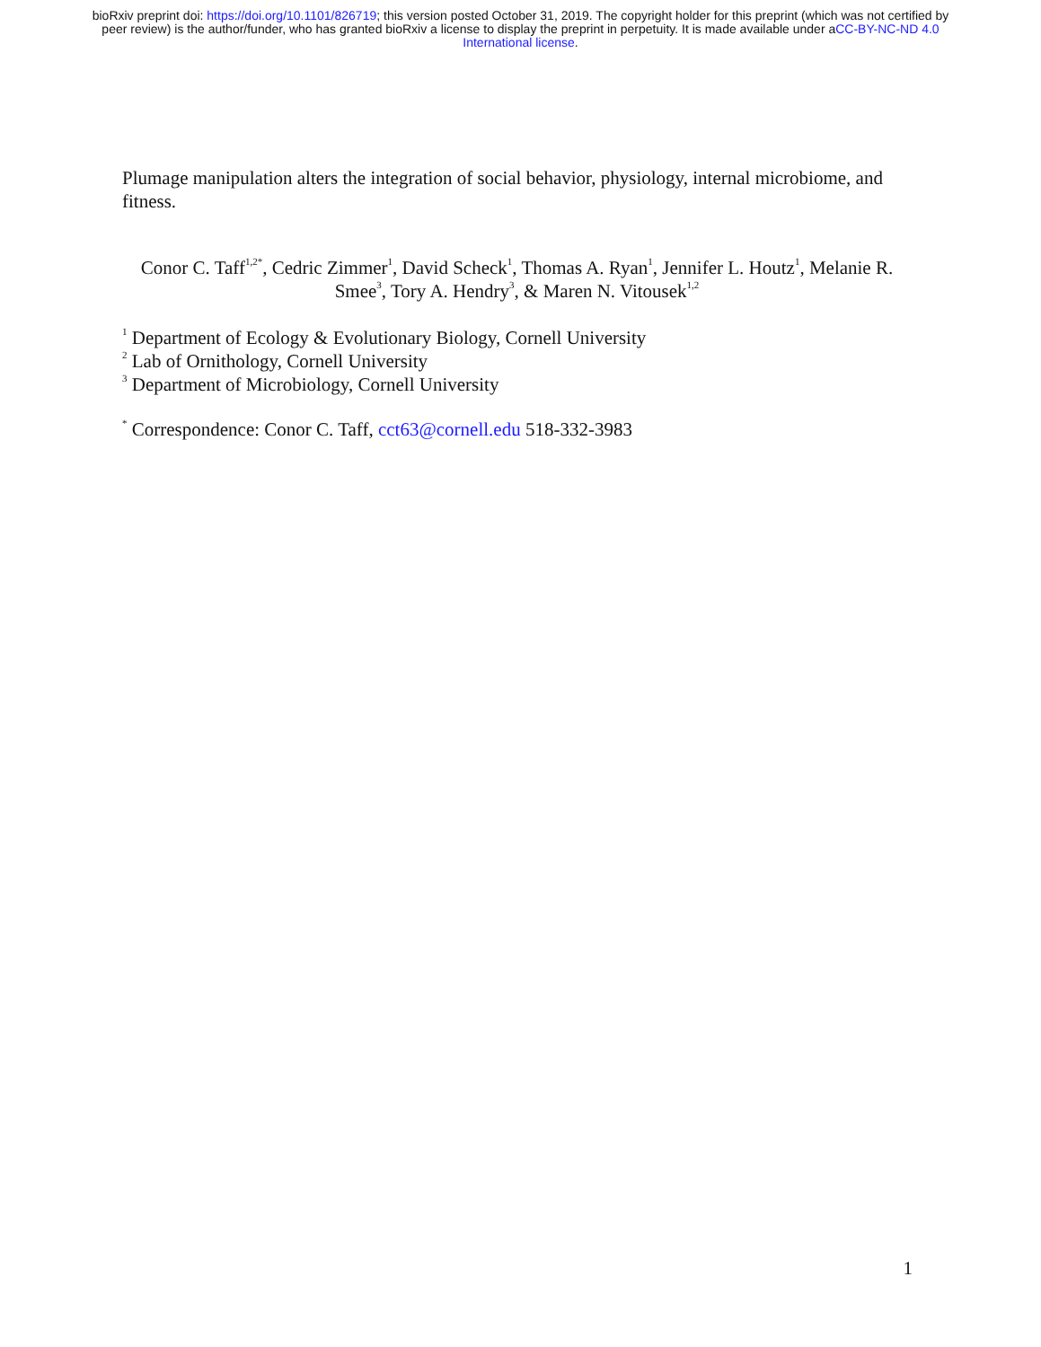bioRxiv preprint doi: https://doi.org/10.1101/826719; this version posted October 31, 2019. The copyright holder for this preprint (which was not certified by peer review) is the author/funder, who has granted bioRxiv a license to display the preprint in perpetuity. It is made available under aCC-BY-NC-ND 4.0 International license.
Plumage manipulation alters the integration of social behavior, physiology, internal microbiome, and fitness.
Conor C. Taff<sup>1,2*</sup>, Cedric Zimmer<sup>1</sup>, David Scheck<sup>1</sup>, Thomas A. Ryan<sup>1</sup>, Jennifer L. Houtz<sup>1</sup>, Melanie R. Smee<sup>3</sup>, Tory A. Hendry<sup>3</sup>, & Maren N. Vitousek<sup>1,2</sup>
<sup>1</sup> Department of Ecology & Evolutionary Biology, Cornell University
<sup>2</sup> Lab of Ornithology, Cornell University
<sup>3</sup> Department of Microbiology, Cornell University
<sup>*</sup> Correspondence: Conor C. Taff, cct63@cornell.edu 518-332-3983
1